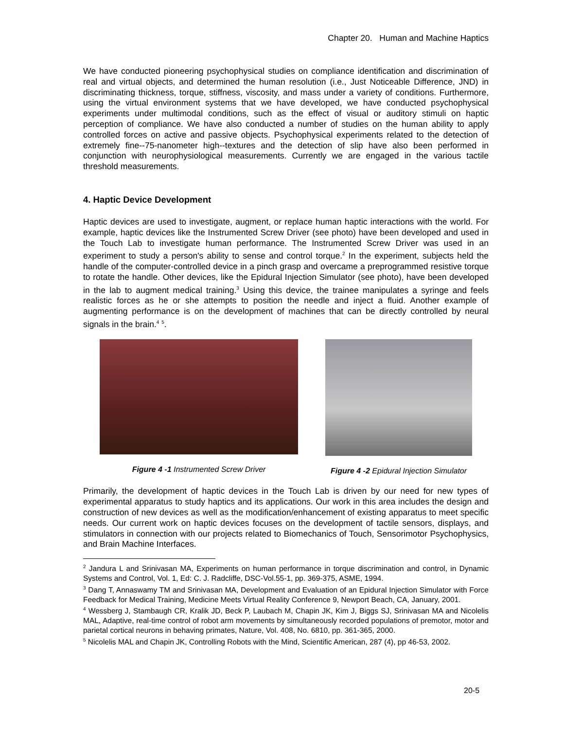Chapter 20. Human and Machine Haptics
We have conducted pioneering psychophysical studies on compliance identification and discrimination of real and virtual objects, and determined the human resolution (i.e., Just Noticeable Difference, JND) in discriminating thickness, torque, stiffness, viscosity, and mass under a variety of conditions. Furthermore, using the virtual environment systems that we have developed, we have conducted psychophysical experiments under multimodal conditions, such as the effect of visual or auditory stimuli on haptic perception of compliance. We have also conducted a number of studies on the human ability to apply controlled forces on active and passive objects. Psychophysical experiments related to the detection of extremely fine--75-nanometer high--textures and the detection of slip have also been performed in conjunction with neurophysiological measurements. Currently we are engaged in the various tactile threshold measurements.
4. Haptic Device Development
Haptic devices are used to investigate, augment, or replace human haptic interactions with the world. For example, haptic devices like the Instrumented Screw Driver (see photo) have been developed and used in the Touch Lab to investigate human performance. The Instrumented Screw Driver was used in an experiment to study a person's ability to sense and control torque.<sup>2</sup> In the experiment, subjects held the handle of the computer-controlled device in a pinch grasp and overcame a preprogrammed resistive torque to rotate the handle. Other devices, like the Epidural Injection Simulator (see photo), have been developed in the lab to augment medical training.<sup>3</sup> Using this device, the trainee manipulates a syringe and feels realistic forces as he or she attempts to position the needle and inject a fluid. Another example of augmenting performance is on the development of machines that can be directly controlled by neural signals in the brain.<sup>4</sup> <sup>5</sup>.
Figure 4 -1 Instrumented Screw Driver
Figure 4 -2 Epidural Injection Simulator
Primarily, the development of haptic devices in the Touch Lab is driven by our need for new types of experimental apparatus to study haptics and its applications. Our work in this area includes the design and construction of new devices as well as the modification/enhancement of existing apparatus to meet specific needs. Our current work on haptic devices focuses on the development of tactile sensors, displays, and stimulators in connection with our projects related to Biomechanics of Touch, Sensorimotor Psychophysics, and Brain Machine Interfaces.
<sup>2</sup> Jandura L and Srinivasan MA, Experiments on human performance in torque discrimination and control, in Dynamic Systems and Control, Vol. 1, Ed: C. J. Radcliffe, DSC-Vol.55-1, pp. 369-375, ASME, 1994.
<sup>3</sup> Dang T, Annaswamy TM and Srinivasan MA, Development and Evaluation of an Epidural Injection Simulator with Force Feedback for Medical Training, Medicine Meets Virtual Reality Conference 9, Newport Beach, CA, January, 2001.
<sup>4</sup> Wessberg J, Stambaugh CR, Kralik JD, Beck P, Laubach M, Chapin JK, Kim J, Biggs SJ, Srinivasan MA and Nicolelis MAL, Adaptive, real-time control of robot arm movements by simultaneously recorded populations of premotor, motor and parietal cortical neurons in behaving primates, Nature, Vol. 408, No. 6810, pp. 361-365, 2000.
<sup>5</sup> Nicolelis MAL and Chapin JK, Controlling Robots with the Mind, Scientific American, 287 (4), pp 46-53, 2002.
20-5